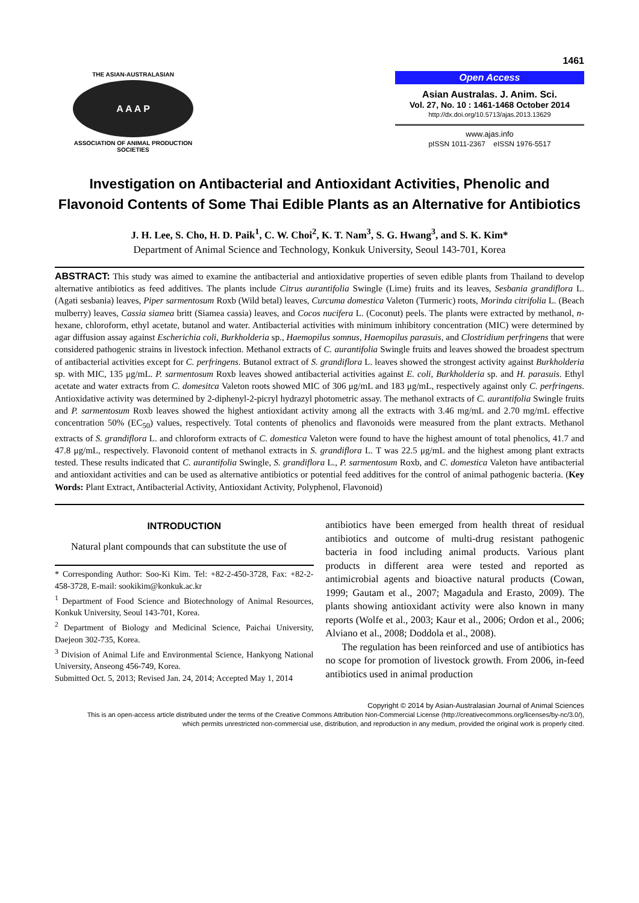1461
THE ASIAN-AUSTRALASIAN
A A A P
ASSOCIATION OF ANIMAL PRODUCTION SOCIETIES
Open Access
Asian Australas. J. Anim. Sci.
Vol. 27, No. 10 : 1461-1468 October 2014
http://dx.doi.org/10.5713/ajas.2013.13629
www.ajas.info
pISSN 1011-2367 eISSN 1976-5517
Investigation on Antibacterial and Antioxidant Activities, Phenolic and Flavonoid Contents of Some Thai Edible Plants as an Alternative for Antibiotics
J. H. Lee, S. Cho, H. D. Paik<sup>1</sup>, C. W. Choi<sup>2</sup>, K. T. Nam<sup>3</sup>, S. G. Hwang<sup>3</sup>, and S. K. Kim*
Department of Animal Science and Technology, Konkuk University, Seoul 143-701, Korea
ABSTRACT: This study was aimed to examine the antibacterial and antioxidative properties of seven edible plants from Thailand to develop alternative antibiotics as feed additives. The plants include Citrus aurantifolia Swingle (Lime) fruits and its leaves, Sesbania grandiflora L. (Agati sesbania) leaves, Piper sarmentosum Roxb (Wild betal) leaves, Curcuma domestica Valeton (Turmeric) roots, Morinda citrifolia L. (Beach mulberry) leaves, Cassia siamea britt (Siamea cassia) leaves, and Cocos nucifera L. (Coconut) peels. The plants were extracted by methanol, n-hexane, chloroform, ethyl acetate, butanol and water. Antibacterial activities with minimum inhibitory concentration (MIC) were determined by agar diffusion assay against Escherichia coli, Burkholderia sp., Haemopilus somnus, Haemopilus parasuis, and Clostridium perfringens that were considered pathogenic strains in livestock infection. Methanol extracts of C. aurantifolia Swingle fruits and leaves showed the broadest spectrum of antibacterial activities except for C. perfringens. Butanol extract of S. grandiflora L. leaves showed the strongest activity against Burkholderia sp. with MIC, 135 μg/mL. P. sarmentosum Roxb leaves showed antibacterial activities against E. coli, Burkholderia sp. and H. parasuis. Ethyl acetate and water extracts from C. domesitca Valeton roots showed MIC of 306 μg/mL and 183 μg/mL, respectively against only C. perfringens. Antioxidative activity was determined by 2-diphenyl-2-picryl hydrazyl photometric assay. The methanol extracts of C. aurantifolia Swingle fruits and P. sarmentosum Roxb leaves showed the highest antioxidant activity among all the extracts with 3.46 mg/mL and 2.70 mg/mL effective concentration 50% (EC<sub>50</sub>) values, respectively. Total contents of phenolics and flavonoids were measured from the plant extracts. Methanol extracts of S. grandiflora L. and chloroform extracts of C. domestica Valeton were found to have the highest amount of total phenolics, 41.7 and 47.8 μg/mL, respectively. Flavonoid content of methanol extracts in S. grandiflora L. T was 22.5 μg/mL and the highest among plant extracts tested. These results indicated that C. aurantifolia Swingle, S. grandiflora L., P. sarmentosum Roxb, and C. domestica Valeton have antibacterial and antioxidant activities and can be used as alternative antibiotics or potential feed additives for the control of animal pathogenic bacteria. (Key Words: Plant Extract, Antibacterial Activity, Antioxidant Activity, Polyphenol, Flavonoid)
INTRODUCTION
Natural plant compounds that can substitute the use of
* Corresponding Author: Soo-Ki Kim. Tel: +82-2-450-3728, Fax: +82-2-458-3728, E-mail: sookikim@konkuk.ac.kr
<sup>1</sup> Department of Food Science and Biotechnology of Animal Resources, Konkuk University, Seoul 143-701, Korea.
<sup>2</sup> Department of Biology and Medicinal Science, Paichai University, Daejeon 302-735, Korea.
<sup>3</sup> Division of Animal Life and Environmental Science, Hankyong National University, Anseong 456-749, Korea.
Submitted Oct. 5, 2013; Revised Jan. 24, 2014; Accepted May 1, 2014
antibiotics have been emerged from health threat of residual antibiotics and outcome of multi-drug resistant pathogenic bacteria in food including animal products. Various plant products in different area were tested and reported as antimicrobial agents and bioactive natural products (Cowan, 1999; Gautam et al., 2007; Magadula and Erasto, 2009). The plants showing antioxidant activity were also known in many reports (Wolfe et al., 2003; Kaur et al., 2006; Ordon et al., 2006; Alviano et al., 2008; Doddola et al., 2008).
The regulation has been reinforced and use of antibiotics has no scope for promotion of livestock growth. From 2006, in-feed antibiotics used in animal production
Copyright © 2014 by Asian-Australasian Journal of Animal Sciences
This is an open-access article distributed under the terms of the Creative Commons Attribution Non-Commercial License (http://creativecommons.org/licenses/by-nc/3.0/),
which permits unrestricted non-commercial use, distribution, and reproduction in any medium, provided the original work is properly cited.